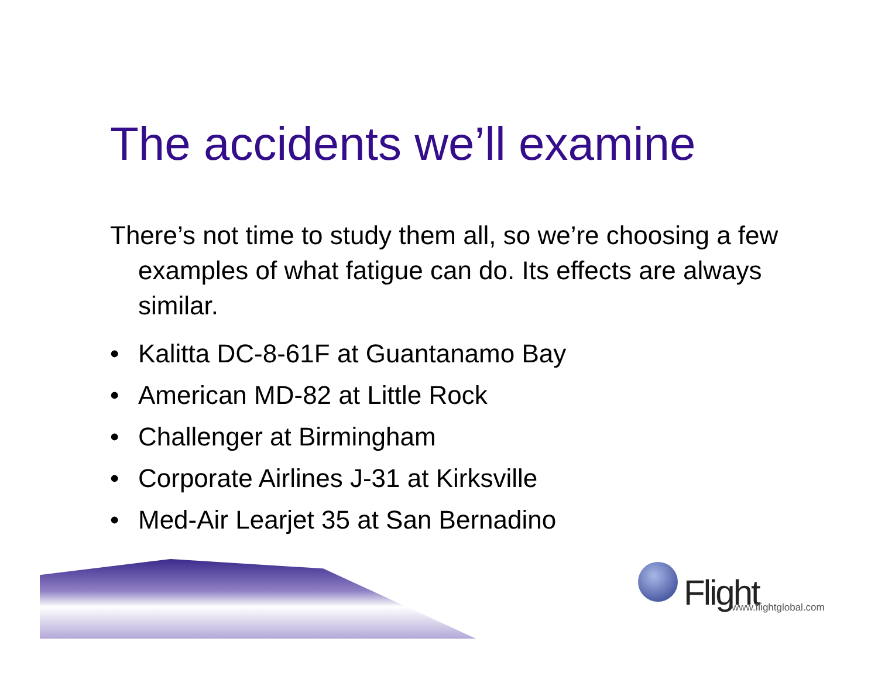The accidents we’ll examine
There’s not time to study them all, so we’re choosing a few examples of what fatigue can do. Its effects are always similar.
• Kalitta DC-8-61F at Guantanamo Bay
• American MD-82 at Little Rock
• Challenger at Birmingham
• Corporate Airlines J-31 at Kirksville
• Med-Air Learjet 35 at San Bernadino
Flight www.flightglobal.com